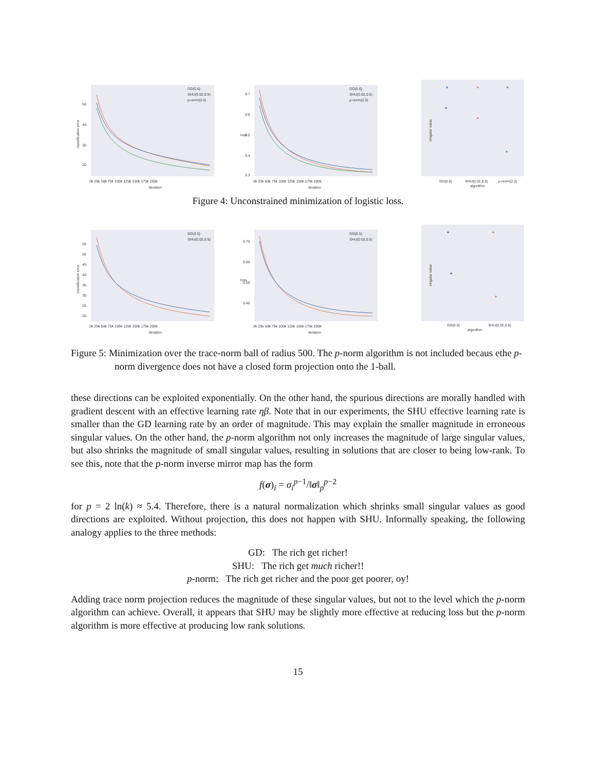50
40
30
20
classification error
iteration
0k 25k 50k 75k 100k 125k 150k 175k 200k
GD(0.6)
SHU(0.02,0.5)
p-norm(2.0)
0.7
0.6
0.5
0.4
0.3
loss
iteration
0k 25k 50k 75k 100k 125k 150k 175k 200k
GD(0.6)
SHU(0.02,0.5)
p-norm(2.0)
singular value
GD(0.6)
SHU(0.02,0.5)
p-norm(2.0)
algorithm
Figure 4: Unconstrained minimization of logistic loss.
55
50
45
40
35
30
25
20
classification error
iteration
0k 25k 50k 75k 100k 125k 150k 175k 200k
GD(0.5)
SHU(0.02,0.5)
0.70
0.60
0.50
0.40
loss
iteration
0k 25k 50k 75k 100k 125k 150k 175k 200k
GD(0.5)
SHU(0.02,0.5)
singular value
GD(0.5)
SHU(0.02,0.5)
algorithm
Figure 5: Minimization over the trace-norm ball of radius 500. The p-norm algorithm is not included becaus ethe p-norm divergence does not have a closed form projection onto the 1-ball.
these directions can be exploited exponentially. On the other hand, the spurious directions are morally handled with gradient descent with an effective learning rate ηβ. Note that in our experiments, the SHU effective learning rate is smaller than the GD learning rate by an order of magnitude. This may explain the smaller magnitude in erroneous singular values. On the other hand, the p-norm algorithm not only increases the magnitude of large singular values, but also shrinks the magnitude of small singular values, resulting in solutions that are closer to being low-rank. To see this, note that the p-norm inverse mirror map has the form
f(σ)<sub>i</sub> = σ<sub>i</sub><sup>p−1</sup>/‖σ‖<sub>p</sub><sup>p−2</sup>
for p = 2 ln(k) ≈ 5.4. Therefore, there is a natural normalization which shrinks small singular values as good directions are exploited. Without projection, this does not happen with SHU. Informally speaking, the following analogy applies to the three methods:
GD: The rich get richer!
SHU: The rich get much richer!!
p-norm: The rich get richer and the poor get poorer, oy!
Adding trace norm projection reduces the magnitude of these singular values, but not to the level which the p-norm algorithm can achieve. Overall, it appears that SHU may be slightly more effective at reducing loss but the p-norm algorithm is more effective at producing low rank solutions.
15